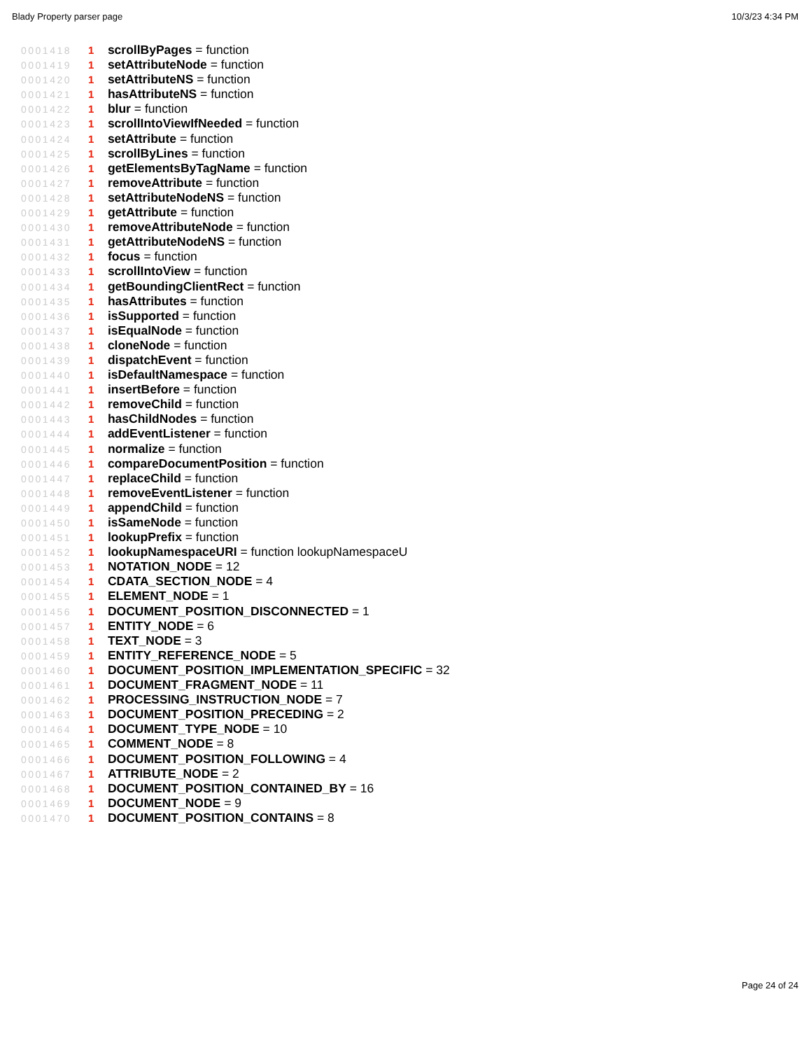Blady Property parser page 10/3/23 4:34 PM
0001418 1 scrollByPages = function
0001419 1 setAttributeNode = function
0001420 1 setAttributeNS = function
0001421 1 hasAttributeNS = function
0001422 1 blur = function
0001423 1 scrollIntoViewIfNeeded = function
0001424 1 setAttribute = function
0001425 1 scrollByLines = function
0001426 1 getElementsByTagName = function
0001427 1 removeAttribute = function
0001428 1 setAttributeNodeNS = function
0001429 1 getAttribute = function
0001430 1 removeAttributeNode = function
0001431 1 getAttributeNodeNS = function
0001432 1 focus = function
0001433 1 scrollIntoView = function
0001434 1 getBoundingClientRect = function
0001435 1 hasAttributes = function
0001436 1 isSupported = function
0001437 1 isEqualNode = function
0001438 1 cloneNode = function
0001439 1 dispatchEvent = function
0001440 1 isDefaultNamespace = function
0001441 1 insertBefore = function
0001442 1 removeChild = function
0001443 1 hasChildNodes = function
0001444 1 addEventListener = function
0001445 1 normalize = function
0001446 1 compareDocumentPosition = function
0001447 1 replaceChild = function
0001448 1 removeEventListener = function
0001449 1 appendChild = function
0001450 1 isSameNode = function
0001451 1 lookupPrefix = function
0001452 1 lookupNamespaceURI = function lookupNamespaceU
0001453 1 NOTATION_NODE = 12
0001454 1 CDATA_SECTION_NODE = 4
0001455 1 ELEMENT_NODE = 1
0001456 1 DOCUMENT_POSITION_DISCONNECTED = 1
0001457 1 ENTITY_NODE = 6
0001458 1 TEXT_NODE = 3
0001459 1 ENTITY_REFERENCE_NODE = 5
0001460 1 DOCUMENT_POSITION_IMPLEMENTATION_SPECIFIC = 32
0001461 1 DOCUMENT_FRAGMENT_NODE = 11
0001462 1 PROCESSING_INSTRUCTION_NODE = 7
0001463 1 DOCUMENT_POSITION_PRECEDING = 2
0001464 1 DOCUMENT_TYPE_NODE = 10
0001465 1 COMMENT_NODE = 8
0001466 1 DOCUMENT_POSITION_FOLLOWING = 4
0001467 1 ATTRIBUTE_NODE = 2
0001468 1 DOCUMENT_POSITION_CONTAINED_BY = 16
0001469 1 DOCUMENT_NODE = 9
0001470 1 DOCUMENT_POSITION_CONTAINS = 8
Page 24 of 24